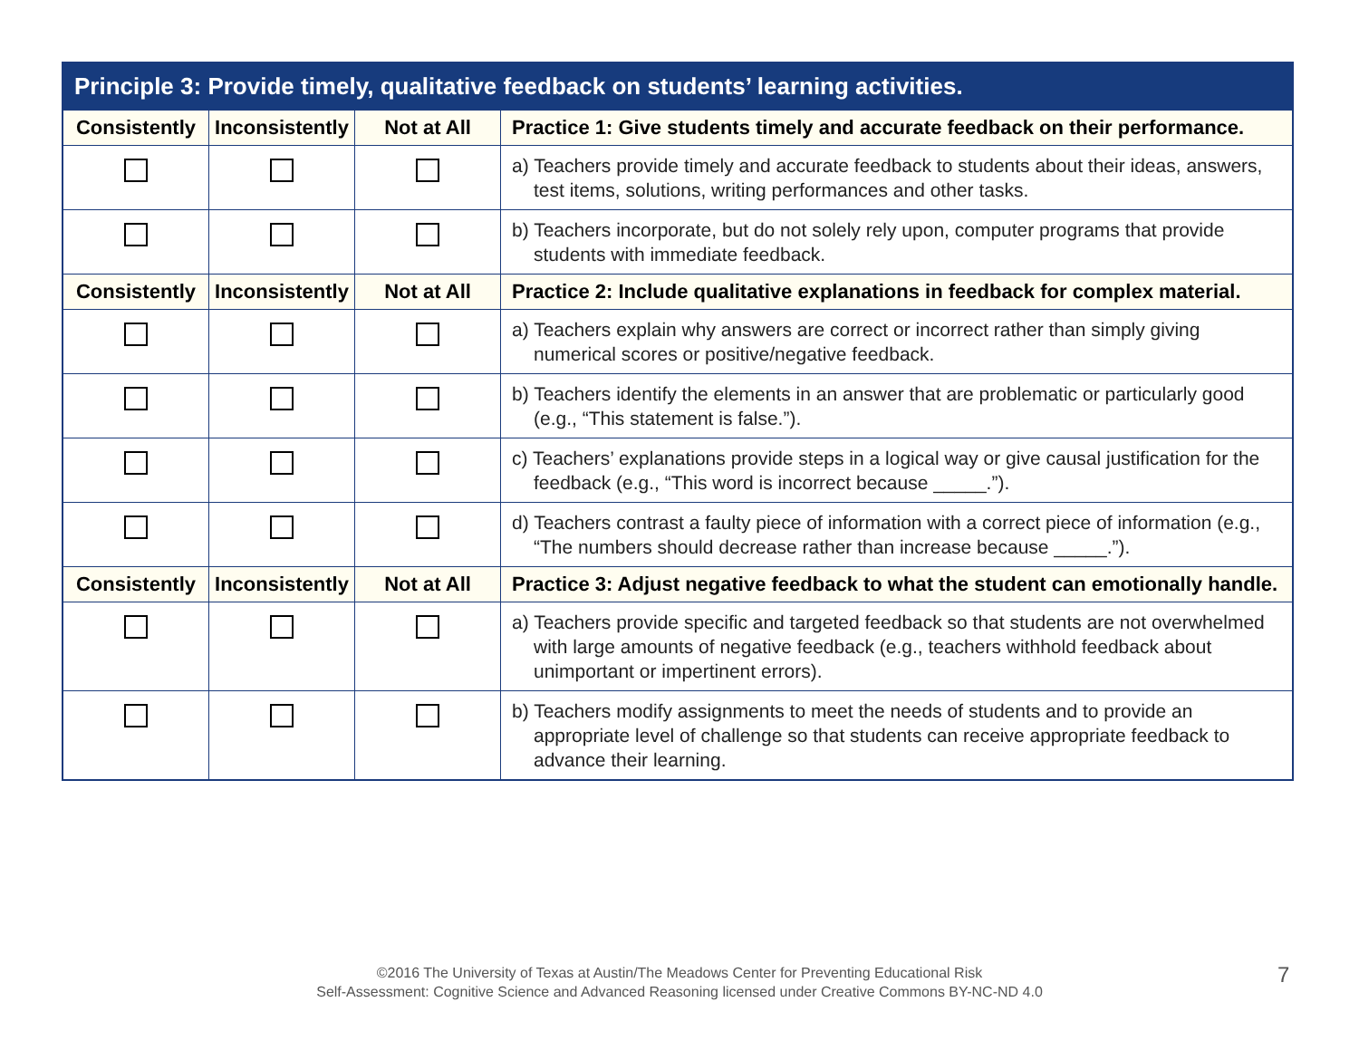| Principle 3: Provide timely, qualitative feedback on students’ learning activities. | | | |
| --- | --- | --- | --- |
| Consistently | Inconsistently | Not at All | Practice 1: Give students timely and accurate feedback on their performance. |
| | | | a) Teachers provide timely and accurate feedback to students about their ideas, answers, test items, solutions, writing performances and other tasks. |
| | | | b) Teachers incorporate, but do not solely rely upon, computer programs that provide students with immediate feedback. |
| Consistently | Inconsistently | Not at All | Practice 2: Include qualitative explanations in feedback for complex material. |
| | | | a) Teachers explain why answers are correct or incorrect rather than simply giving numerical scores or positive/negative feedback. |
| | | | b) Teachers identify the elements in an answer that are problematic or particularly good (e.g., “This statement is false.”). |
| | | | c) Teachers’ explanations provide steps in a logical way or give causal justification for the feedback (e.g., “This word is incorrect because _____.”). |
| | | | d) Teachers contrast a faulty piece of information with a correct piece of information (e.g., “The numbers should decrease rather than increase because _____.”). |
| Consistently | Inconsistently | Not at All | Practice 3: Adjust negative feedback to what the student can emotionally handle. |
| | | | a) Teachers provide specific and targeted feedback so that students are not overwhelmed with large amounts of negative feedback (e.g., teachers withhold feedback about unimportant or impertinent errors). |
| | | | b) Teachers modify assignments to meet the needs of students and to provide an appropriate level of challenge so that students can receive appropriate feedback to advance their learning. |
©2016 The University of Texas at Austin/The Meadows Center for Preventing Educational Risk
Self-Assessment: Cognitive Science and Advanced Reasoning licensed under Creative Commons BY-NC-ND 4.0
7